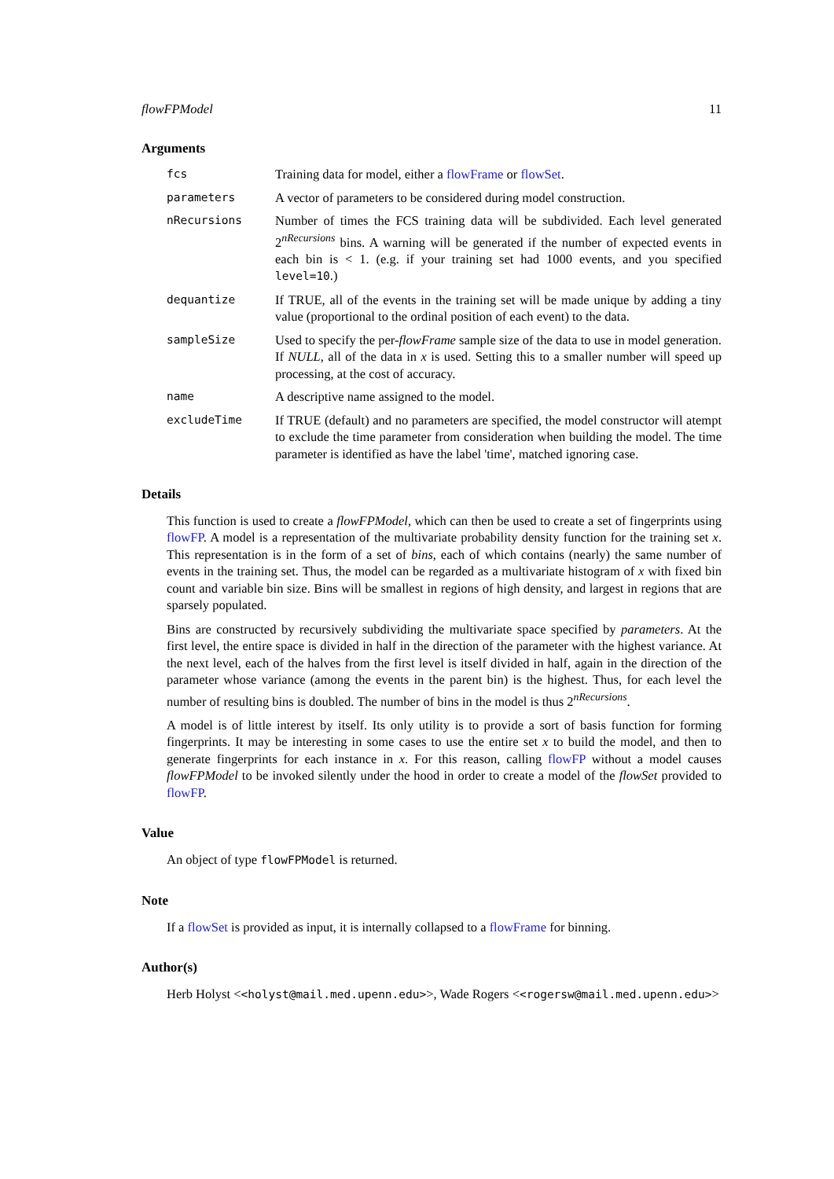flowFPModel 11
Arguments
fcs Training data for model, either a flowFrame or flowSet.
parameters A vector of parameters to be considered during model construction.
nRecursions Number of times the FCS training data will be subdivided. Each level generated 2<sup>nRecursions</sup> bins. A warning will be generated if the number of expected events in each bin is < 1. (e.g. if your training set had 1000 events, and you specified level=10.)
dequantize If TRUE, all of the events in the training set will be made unique by adding a tiny value (proportional to the ordinal position of each event) to the data.
sampleSize Used to specify the per-flowFrame sample size of the data to use in model generation. If NULL, all of the data in x is used. Setting this to a smaller number will speed up processing, at the cost of accuracy.
name A descriptive name assigned to the model.
excludeTime If TRUE (default) and no parameters are specified, the model constructor will atempt to exclude the time parameter from consideration when building the model. The time parameter is identified as have the label 'time', matched ignoring case.
Details
This function is used to create a flowFPModel, which can then be used to create a set of fingerprints using flowFP. A model is a representation of the multivariate probability density function for the training set x. This representation is in the form of a set of bins, each of which contains (nearly) the same number of events in the training set. Thus, the model can be regarded as a multivariate histogram of x with fixed bin count and variable bin size. Bins will be smallest in regions of high density, and largest in regions that are sparsely populated.
Bins are constructed by recursively subdividing the multivariate space specified by parameters. At the first level, the entire space is divided in half in the direction of the parameter with the highest variance. At the next level, each of the halves from the first level is itself divided in half, again in the direction of the parameter whose variance (among the events in the parent bin) is the highest. Thus, for each level the number of resulting bins is doubled. The number of bins in the model is thus 2<sup>nRecursions</sup>.
A model is of little interest by itself. Its only utility is to provide a sort of basis function for forming fingerprints. It may be interesting in some cases to use the entire set x to build the model, and then to generate fingerprints for each instance in x. For this reason, calling flowFP without a model causes flowFPModel to be invoked silently under the hood in order to create a model of the flowSet provided to flowFP.
Value
An object of type flowFPModel is returned.
Note
If a flowSet is provided as input, it is internally collapsed to a flowFrame for binning.
Author(s)
Herb Holyst <<holyst@mail.med.upenn.edu>>, Wade Rogers <<rogersw@mail.med.upenn.edu>>